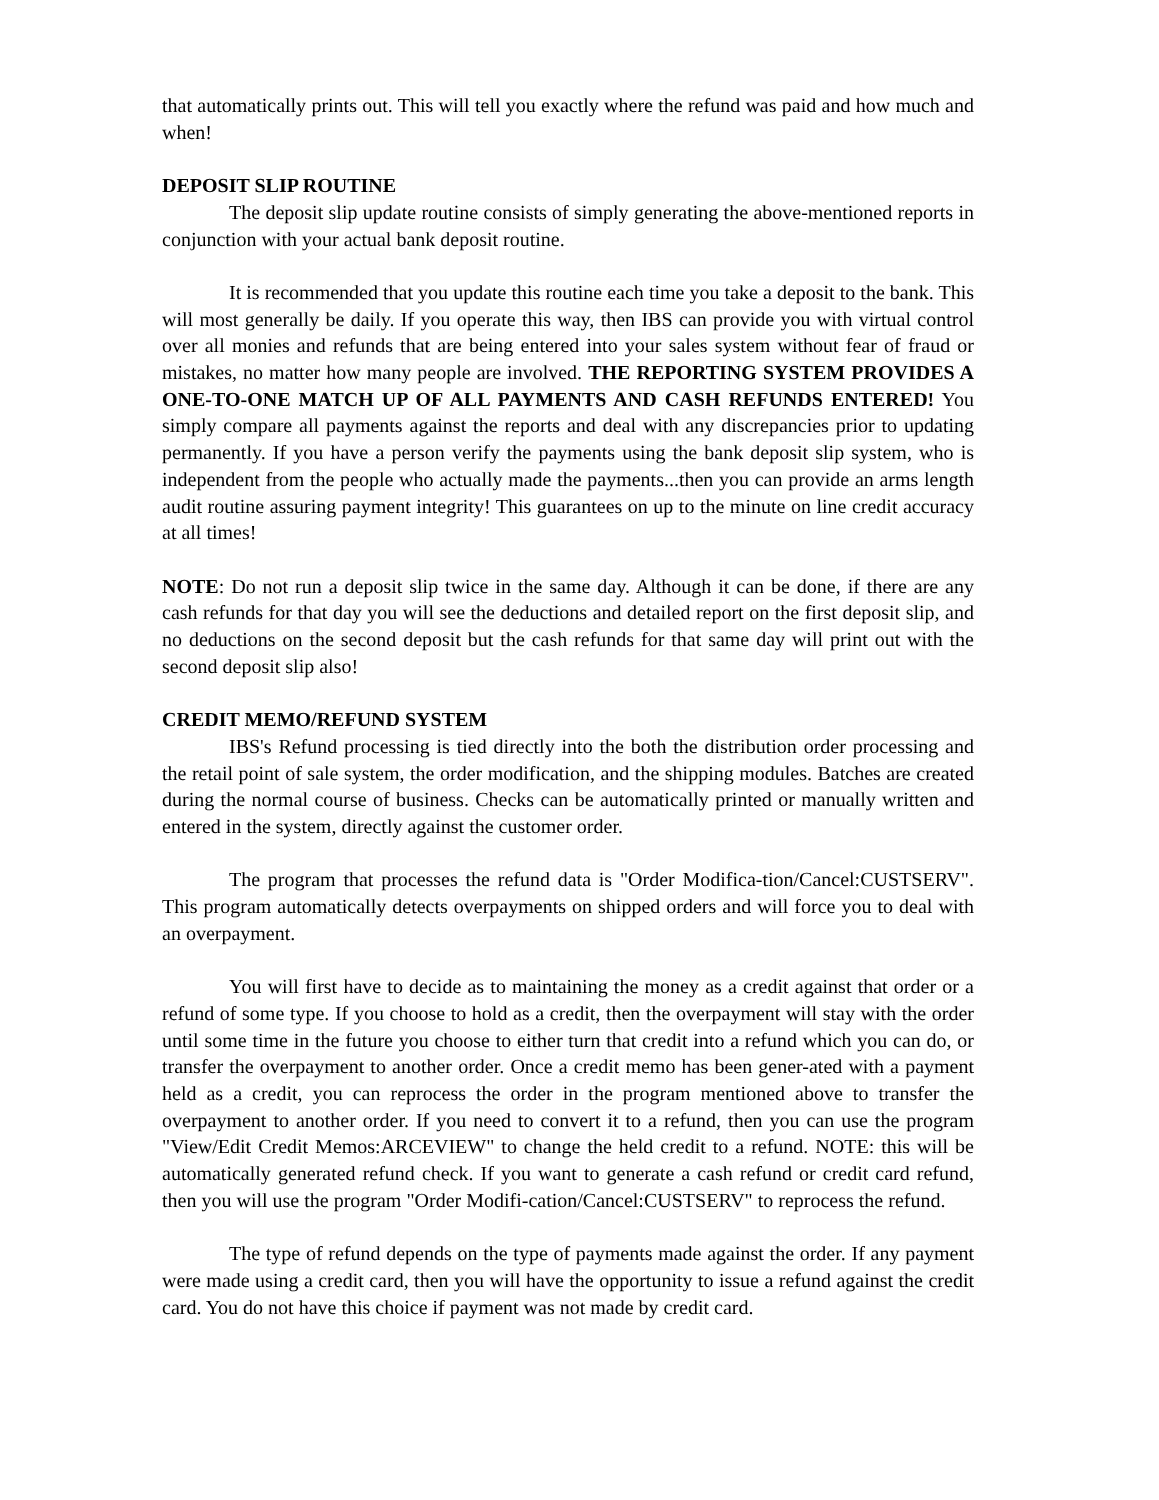that automatically prints out. This will tell you exactly where the refund was paid and how much and when!
DEPOSIT SLIP ROUTINE
The deposit slip update routine consists of simply generating the above-mentioned reports in conjunction with your actual bank deposit routine.
It is recommended that you update this routine each time you take a deposit to the bank. This will most generally be daily. If you operate this way, then IBS can provide you with virtual control over all monies and refunds that are being entered into your sales system without fear of fraud or mistakes, no matter how many people are involved. THE REPORTING SYSTEM PROVIDES A ONE-TO-ONE MATCH UP OF ALL PAYMENTS AND CASH REFUNDS ENTERED! You simply compare all payments against the reports and deal with any discrepancies prior to updating permanently. If you have a person verify the payments using the bank deposit slip system, who is independent from the people who actually made the payments...then you can provide an arms length audit routine assuring payment integrity! This guarantees on up to the minute on line credit accuracy at all times!
NOTE: Do not run a deposit slip twice in the same day. Although it can be done, if there are any cash refunds for that day you will see the deductions and detailed report on the first deposit slip, and no deductions on the second deposit but the cash refunds for that same day will print out with the second deposit slip also!
CREDIT MEMO/REFUND SYSTEM
IBS's Refund processing is tied directly into the both the distribution order processing and the retail point of sale system, the order modification, and the shipping modules. Batches are created during the normal course of business. Checks can be automatically printed or manually written and entered in the system, directly against the customer order.
The program that processes the refund data is "Order Modifica-tion/Cancel:CUSTSERV". This program automatically detects overpayments on shipped orders and will force you to deal with an overpayment.
You will first have to decide as to maintaining the money as a credit against that order or a refund of some type. If you choose to hold as a credit, then the overpayment will stay with the order until some time in the future you choose to either turn that credit into a refund which you can do, or transfer the overpayment to another order. Once a credit memo has been gener-ated with a payment held as a credit, you can reprocess the order in the program mentioned above to transfer the overpayment to another order. If you need to convert it to a refund, then you can use the program "View/Edit Credit Memos:ARCEVIEW" to change the held credit to a refund. NOTE: this will be automatically generated refund check. If you want to generate a cash refund or credit card refund, then you will use the program "Order Modifi-cation/Cancel:CUSTSERV" to reprocess the refund.
The type of refund depends on the type of payments made against the order. If any payment were made using a credit card, then you will have the opportunity to issue a refund against the credit card. You do not have this choice if payment was not made by credit card.